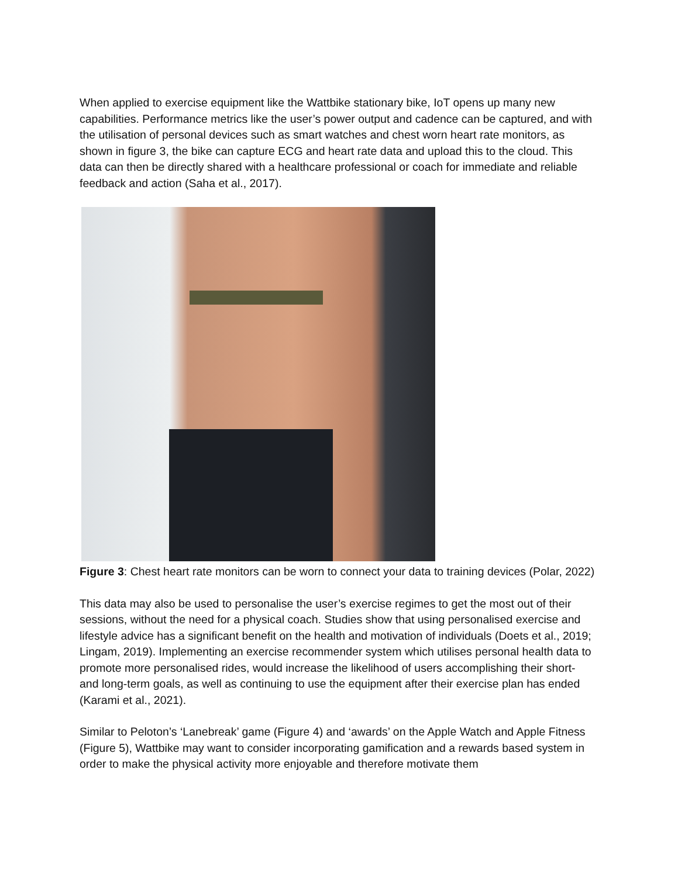When applied to exercise equipment like the Wattbike stationary bike, IoT opens up many new capabilities. Performance metrics like the user’s power output and cadence can be captured, and with the utilisation of personal devices such as smart watches and chest worn heart rate monitors, as shown in figure 3, the bike can capture ECG and heart rate data and upload this to the cloud. This data can then be directly shared with a healthcare professional or coach for immediate and reliable feedback and action (Saha et al., 2017).
Figure 3: Chest heart rate monitors can be worn to connect your data to training devices (Polar, 2022)
This data may also be used to personalise the user’s exercise regimes to get the most out of their sessions, without the need for a physical coach. Studies show that using personalised exercise and lifestyle advice has a significant benefit on the health and motivation of individuals (Doets et al., 2019; Lingam, 2019). Implementing an exercise recommender system which utilises personal health data to promote more personalised rides, would increase the likelihood of users accomplishing their short- and long-term goals, as well as continuing to use the equipment after their exercise plan has ended (Karami et al., 2021).
Similar to Peloton’s ‘Lanebreak’ game (Figure 4) and ‘awards’ on the Apple Watch and Apple Fitness (Figure 5), Wattbike may want to consider incorporating gamification and a rewards based system in order to make the physical activity more enjoyable and therefore motivate them